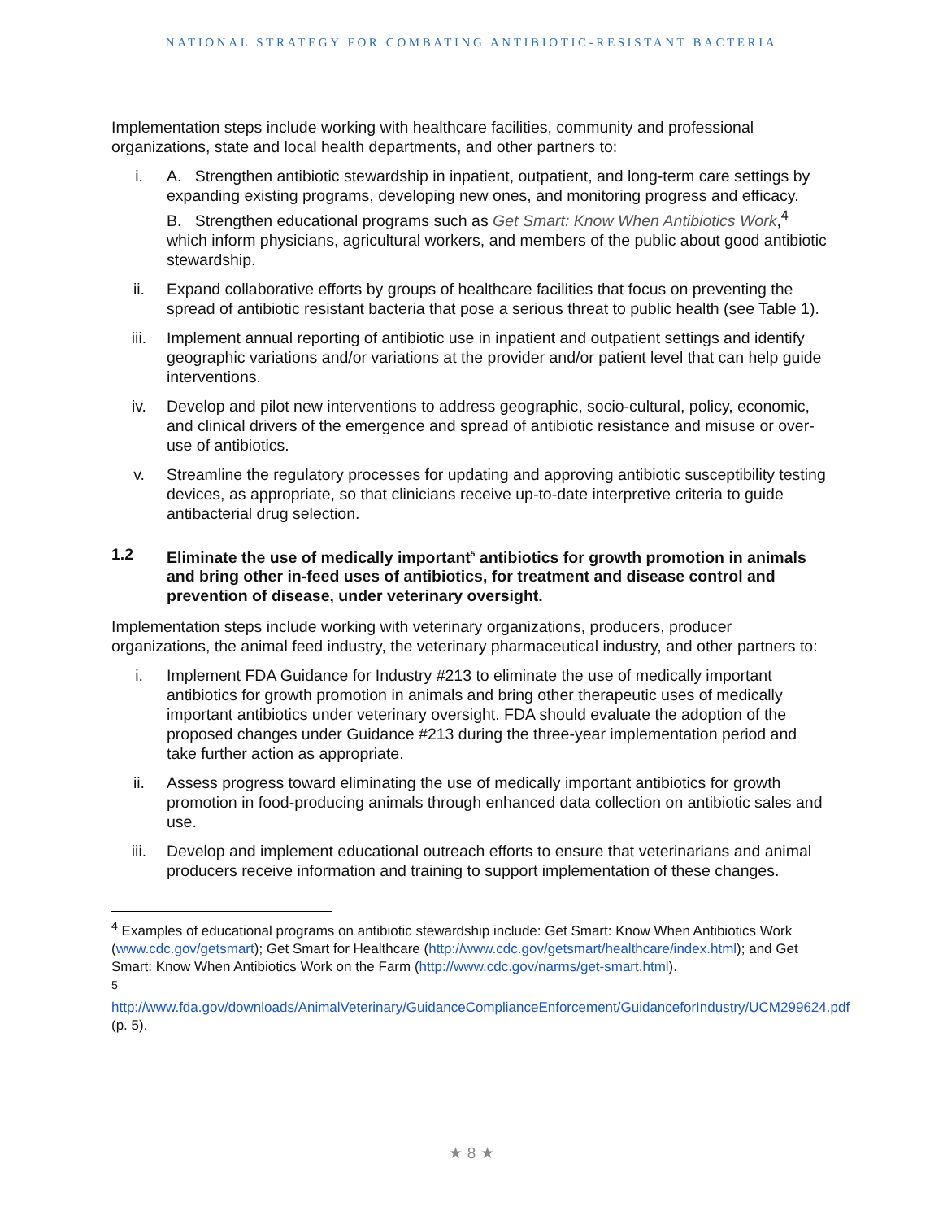NATIONAL STRATEGY FOR COMBATING ANTIBIOTIC-RESISTANT BACTERIA
Implementation steps include working with healthcare facilities, community and professional organizations, state and local health departments, and other partners to:
i. A. Strengthen antibiotic stewardship in inpatient, outpatient, and long-term care settings by expanding existing programs, developing new ones, and monitoring progress and efficacy.
B. Strengthen educational programs such as Get Smart: Know When Antibiotics Work,<sup>4</sup> which inform physicians, agricultural workers, and members of the public about good antibiotic stewardship.
ii. Expand collaborative efforts by groups of healthcare facilities that focus on preventing the spread of antibiotic resistant bacteria that pose a serious threat to public health (see Table 1).
iii. Implement annual reporting of antibiotic use in inpatient and outpatient settings and identify geographic variations and/or variations at the provider and/or patient level that can help guide interventions.
iv. Develop and pilot new interventions to address geographic, socio-cultural, policy, economic, and clinical drivers of the emergence and spread of antibiotic resistance and misuse or over-use of antibiotics.
v. Streamline the regulatory processes for updating and approving antibiotic susceptibility testing devices, as appropriate, so that clinicians receive up-to-date interpretive criteria to guide antibacterial drug selection.
1.2 Eliminate the use of medically important<sup>5</sup> antibiotics for growth promotion in animals and bring other in-feed uses of antibiotics, for treatment and disease control and prevention of disease, under veterinary oversight.
Implementation steps include working with veterinary organizations, producers, producer organizations, the animal feed industry, the veterinary pharmaceutical industry, and other partners to:
i. Implement FDA Guidance for Industry #213 to eliminate the use of medically important antibiotics for growth promotion in animals and bring other therapeutic uses of medically important antibiotics under veterinary oversight. FDA should evaluate the adoption of the proposed changes under Guidance #213 during the three-year implementation period and take further action as appropriate.
ii. Assess progress toward eliminating the use of medically important antibiotics for growth promotion in food-producing animals through enhanced data collection on antibiotic sales and use.
iii. Develop and implement educational outreach efforts to ensure that veterinarians and animal producers receive information and training to support implementation of these changes.
<sup>4</sup> Examples of educational programs on antibiotic stewardship include: Get Smart: Know When Antibiotics Work (www.cdc.gov/getsmart); Get Smart for Healthcare (http://www.cdc.gov/getsmart/healthcare/index.html); and Get Smart: Know When Antibiotics Work on the Farm (http://www.cdc.gov/narms/get-smart.html).
<sup>5</sup> http://www.fda.gov/downloads/AnimalVeterinary/GuidanceComplianceEnforcement/GuidanceforIndustry/UCM299624.pdf (p. 5).
★ 8 ★